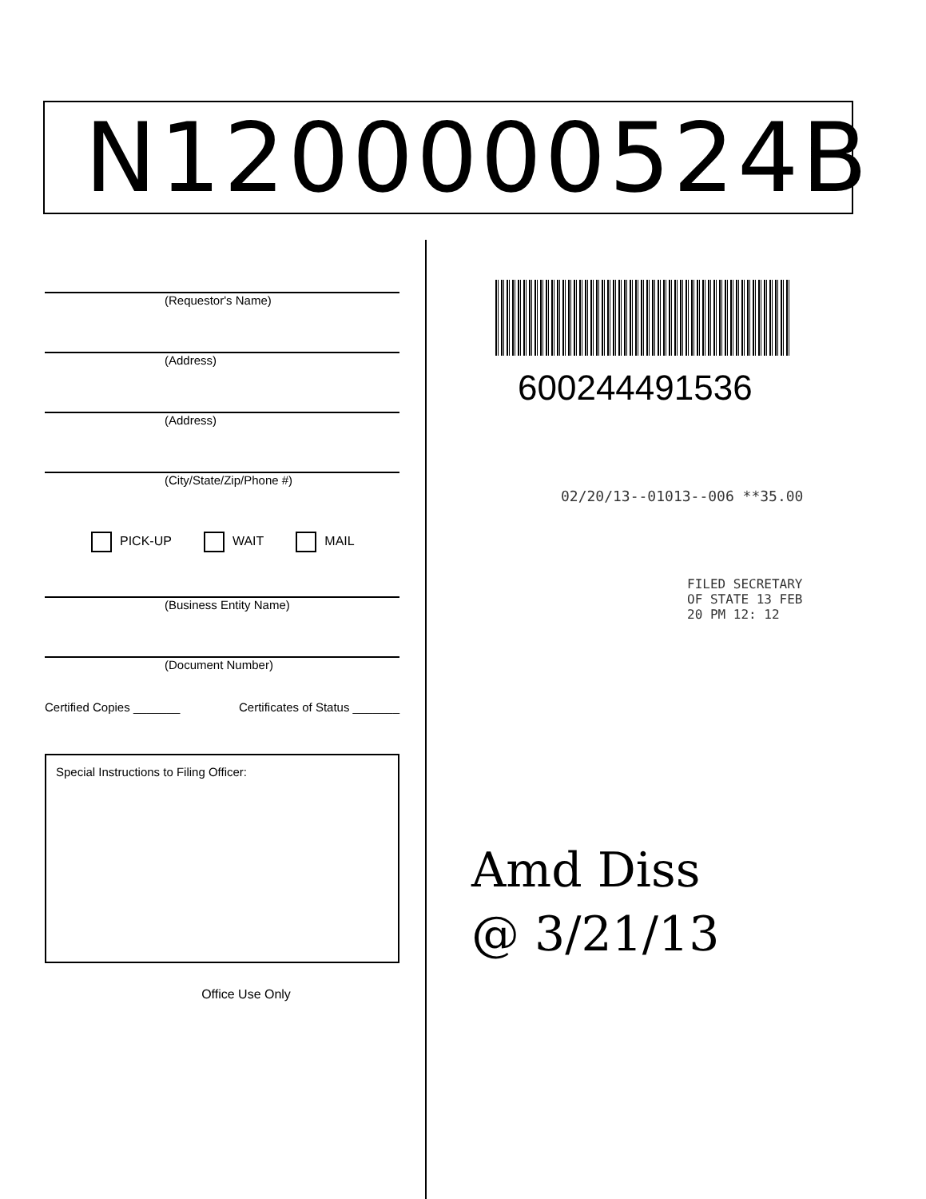N1200000524B
(Requestor's Name)
(Address)
(Address)
(City/State/Zip/Phone #)
PICK-UP WAIT MAIL
(Business Entity Name)
(Document Number)
Certified Copies _______ Certificates of Status _______
Special Instructions to Filing Officer:
Office Use Only
600244491536
02/20/13--01013--006 **35.00
FILED SECRETARY OF STATE 13 FEB 20 PM 12: 12
Amd Diss
@ 3/21/13